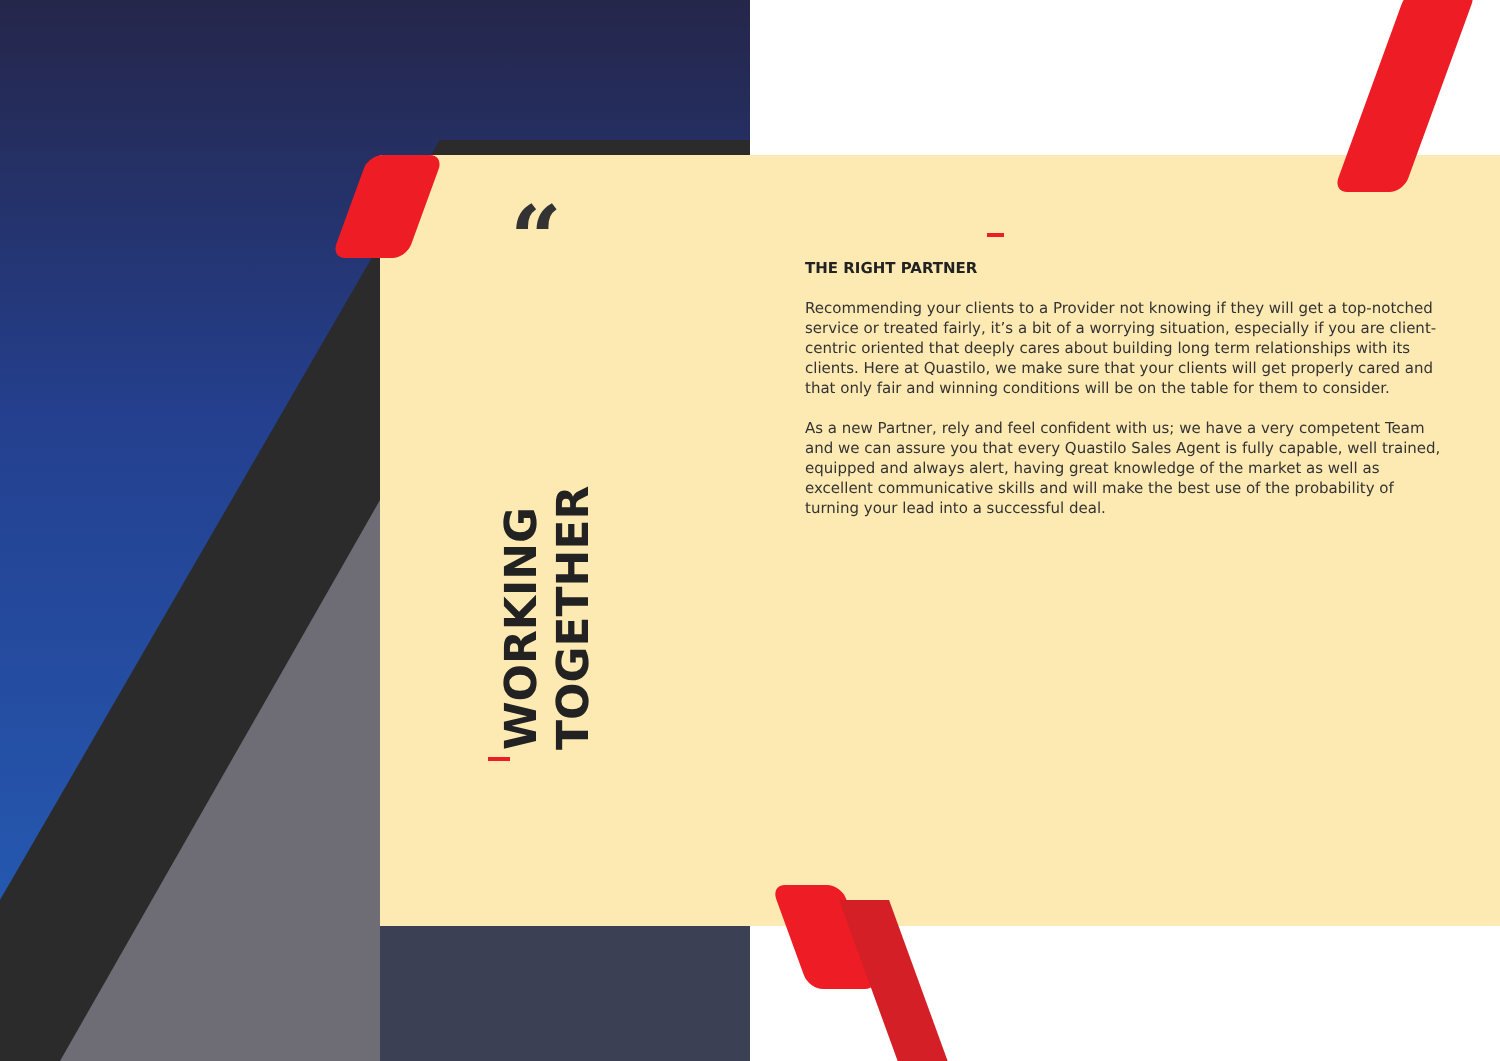“
WORKING
TOGETHER
THE RIGHT PARTNER
Recommending your clients to a Provider not knowing if they will get a top-notched service or treated fairly, it’s a bit of a worrying situation, especially if you are client-centric oriented that deeply cares about building long term relationships with its clients. Here at Quastilo, we make sure that your clients will get properly cared and that only fair and winning conditions will be on the table for them to consider.
As a new Partner, rely and feel confident with us; we have a very competent Team and we can assure you that every Quastilo Sales Agent is fully capable, well trained, equipped and always alert, having great knowledge of the market as well as excellent communicative skills and will make the best use of the probability of turning your lead into a successful deal.